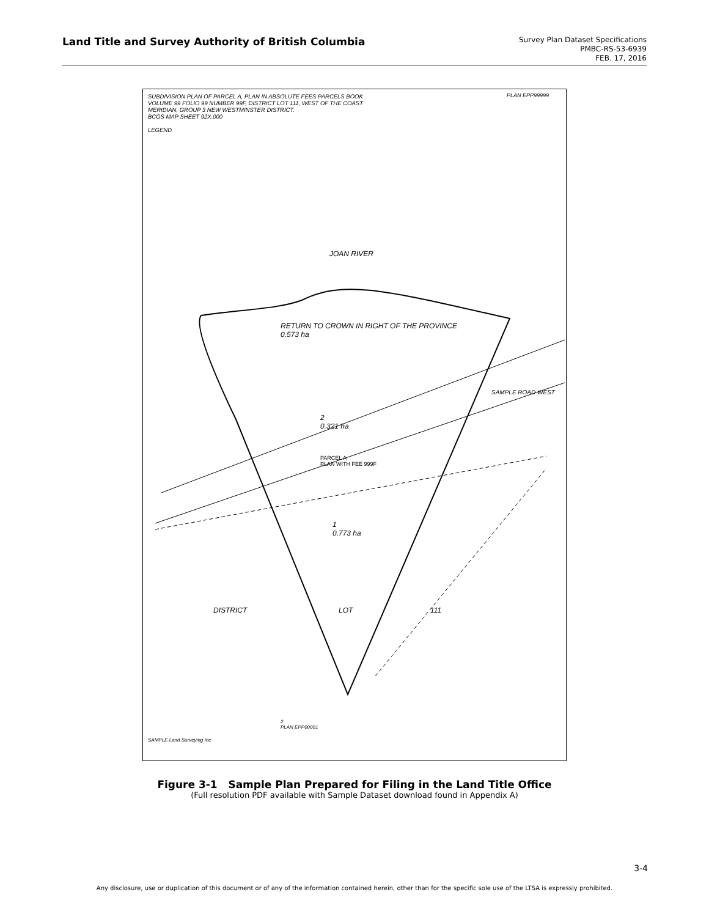Land Title and Survey Authority of British Columbia
Survey Plan Dataset Specifications
PMBC-RS-53-6939
FEB. 17, 2016
SUBDIVISION PLAN OF PARCEL A, PLAN IN ABSOLUTE FEES PARCELS BOOK VOLUME 99 FOLIO 99 NUMBER 99F, DISTRICT LOT 111, WEST OF THE COAST MERIDIAN, GROUP 3 NEW WESTMINSTER DISTRICT.
BCGS MAP SHEET 92X.000
LEGEND
PLAN EPP99999
JOAN RIVER
RETURN TO CROWN IN RIGHT OF THE PROVINCE
0.573 ha
2
0.321 ha
SAMPLE ROAD WEST
PARCEL A
PLAN WITH FEE 999F
1
0.773 ha
DISTRICT LOT 111
2
PLAN EPP00001
SAMPLE Land Surveying Inc.
Figure 3-1 Sample Plan Prepared for Filing in the Land Title Office
(Full resolution PDF available with Sample Dataset download found in Appendix A)
3-4
Any disclosure, use or duplication of this document or of any of the information contained herein, other than for the specific sole use of the LTSA is expressly prohibited.